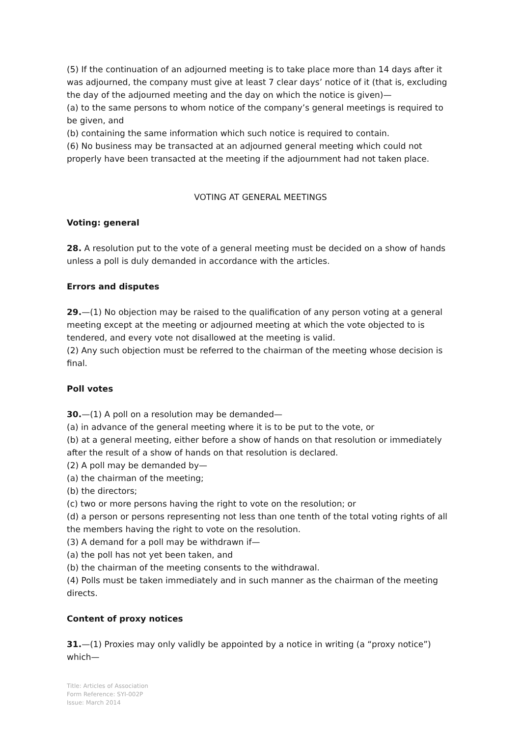(5) If the continuation of an adjourned meeting is to take place more than 14 days after it was adjourned, the company must give at least 7 clear days’ notice of it (that is, excluding the day of the adjourned meeting and the day on which the notice is given)—
(a) to the same persons to whom notice of the company’s general meetings is required to be given, and
(b) containing the same information which such notice is required to contain.
(6) No business may be transacted at an adjourned general meeting which could not properly have been transacted at the meeting if the adjournment had not taken place.
VOTING AT GENERAL MEETINGS
Voting: general
28. A resolution put to the vote of a general meeting must be decided on a show of hands unless a poll is duly demanded in accordance with the articles.
Errors and disputes
29.—(1) No objection may be raised to the qualification of any person voting at a general meeting except at the meeting or adjourned meeting at which the vote objected to is tendered, and every vote not disallowed at the meeting is valid.
(2) Any such objection must be referred to the chairman of the meeting whose decision is final.
Poll votes
30.—(1) A poll on a resolution may be demanded—
(a) in advance of the general meeting where it is to be put to the vote, or
(b) at a general meeting, either before a show of hands on that resolution or immediately after the result of a show of hands on that resolution is declared.
(2) A poll may be demanded by—
(a) the chairman of the meeting;
(b) the directors;
(c) two or more persons having the right to vote on the resolution; or
(d) a person or persons representing not less than one tenth of the total voting rights of all the members having the right to vote on the resolution.
(3) A demand for a poll may be withdrawn if—
(a) the poll has not yet been taken, and
(b) the chairman of the meeting consents to the withdrawal.
(4) Polls must be taken immediately and in such manner as the chairman of the meeting directs.
Content of proxy notices
31.—(1) Proxies may only validly be appointed by a notice in writing (a “proxy notice”) which—
Title: Articles of Association
Form Reference: SYI-002P
Issue: March 2014